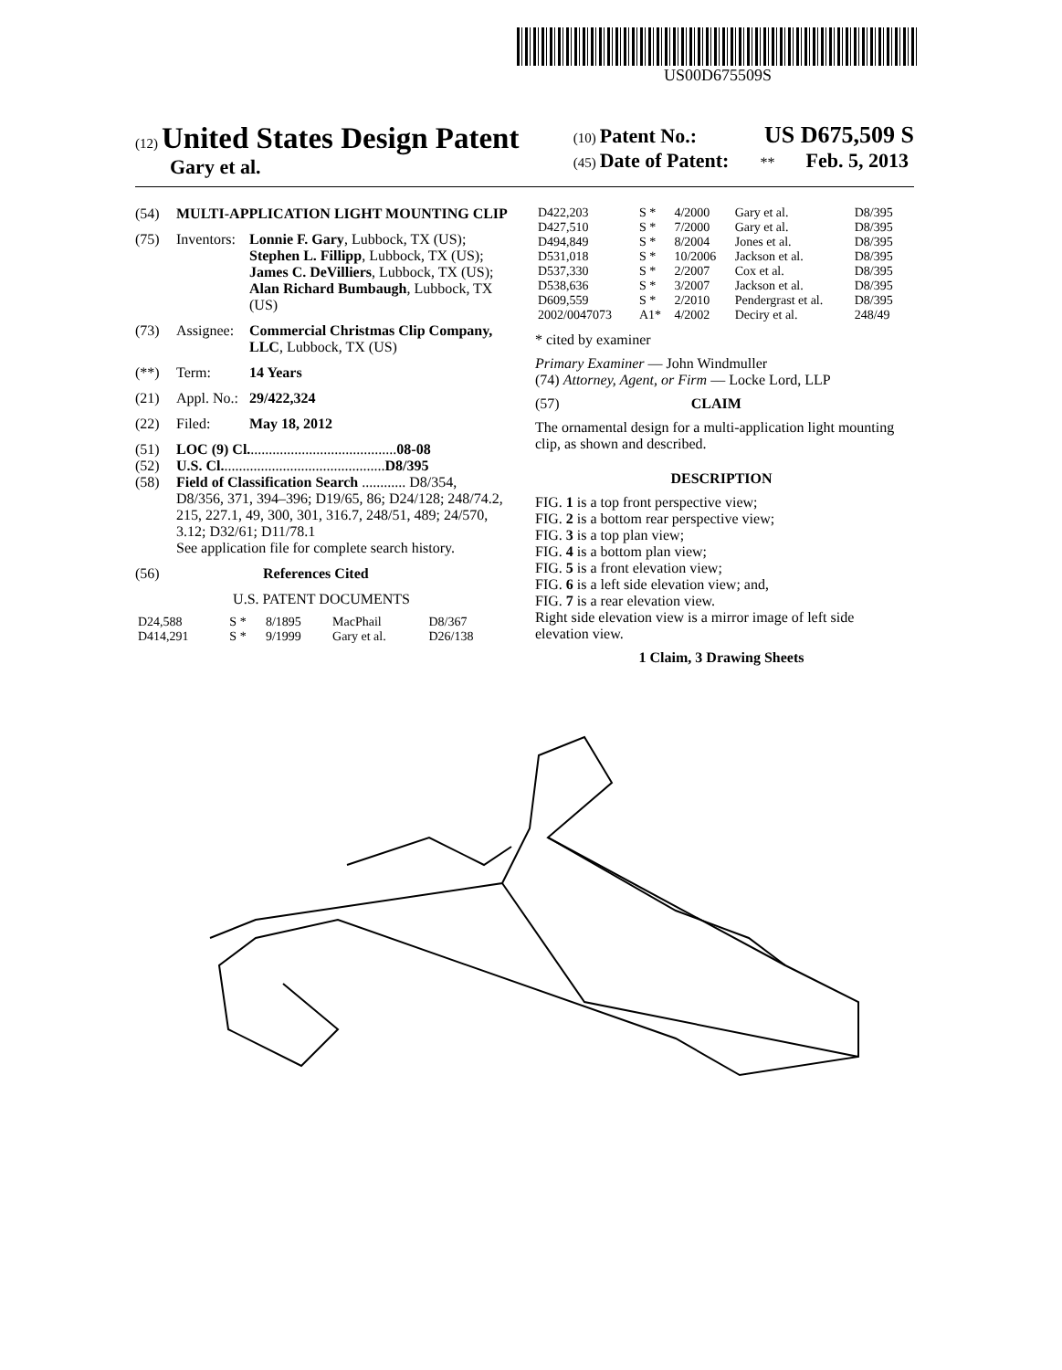US00D675509S
(12) United States Design Patent
Gary et al.
(10) Patent No.: US D675,509 S
(45) Date of Patent: ** Feb. 5, 2013
(54) MULTI-APPLICATION LIGHT MOUNTING CLIP
(75) Inventors: Lonnie F. Gary, Lubbock, TX (US); Stephen L. Fillipp, Lubbock, TX (US); James C. DeVilliers, Lubbock, TX (US); Alan Richard Bumbaugh, Lubbock, TX (US)
(73) Assignee: Commercial Christmas Clip Company, LLC, Lubbock, TX (US)
(**) Term: 14 Years
(21) Appl. No.: 29/422,324
(22) Filed: May 18, 2012
(51) LOC (9) Cl. ........................................ 08-08
(52) U.S. Cl. ............................................ D8/395
(58) Field of Classification Search ............ D8/354, D8/356, 371, 394–396; D19/65, 86; D24/128; 248/74.2, 215, 227.1, 49, 300, 301, 316.7, 248/51, 489; 24/570, 3.12; D32/61; D11/78.1
See application file for complete search history.
(56) References Cited
U.S. PATENT DOCUMENTS
| D24,588 | S * | 8/1895 | MacPhail | D8/367 |
| D414,291 | S * | 9/1999 | Gary et al. | D26/138 |
| D422,203 | S * | 4/2000 | Gary et al. | D8/395 |
| D427,510 | S * | 7/2000 | Gary et al. | D8/395 |
| D494,849 | S * | 8/2004 | Jones et al. | D8/395 |
| D531,018 | S * | 10/2006 | Jackson et al. | D8/395 |
| D537,330 | S * | 2/2007 | Cox et al. | D8/395 |
| D538,636 | S * | 3/2007 | Jackson et al. | D8/395 |
| D609,559 | S * | 2/2010 | Pendergrast et al. | D8/395 |
| 2002/0047073 | A1* | 4/2002 | Deciry et al. | 248/49 |
* cited by examiner
Primary Examiner — John Windmuller
(74) Attorney, Agent, or Firm — Locke Lord, LLP
(57) CLAIM
The ornamental design for a multi-application light mounting clip, as shown and described.
DESCRIPTION
FIG. 1 is a top front perspective view;
FIG. 2 is a bottom rear perspective view;
FIG. 3 is a top plan view;
FIG. 4 is a bottom plan view;
FIG. 5 is a front elevation view;
FIG. 6 is a left side elevation view; and,
FIG. 7 is a rear elevation view.
Right side elevation view is a mirror image of left side elevation view.
1 Claim, 3 Drawing Sheets